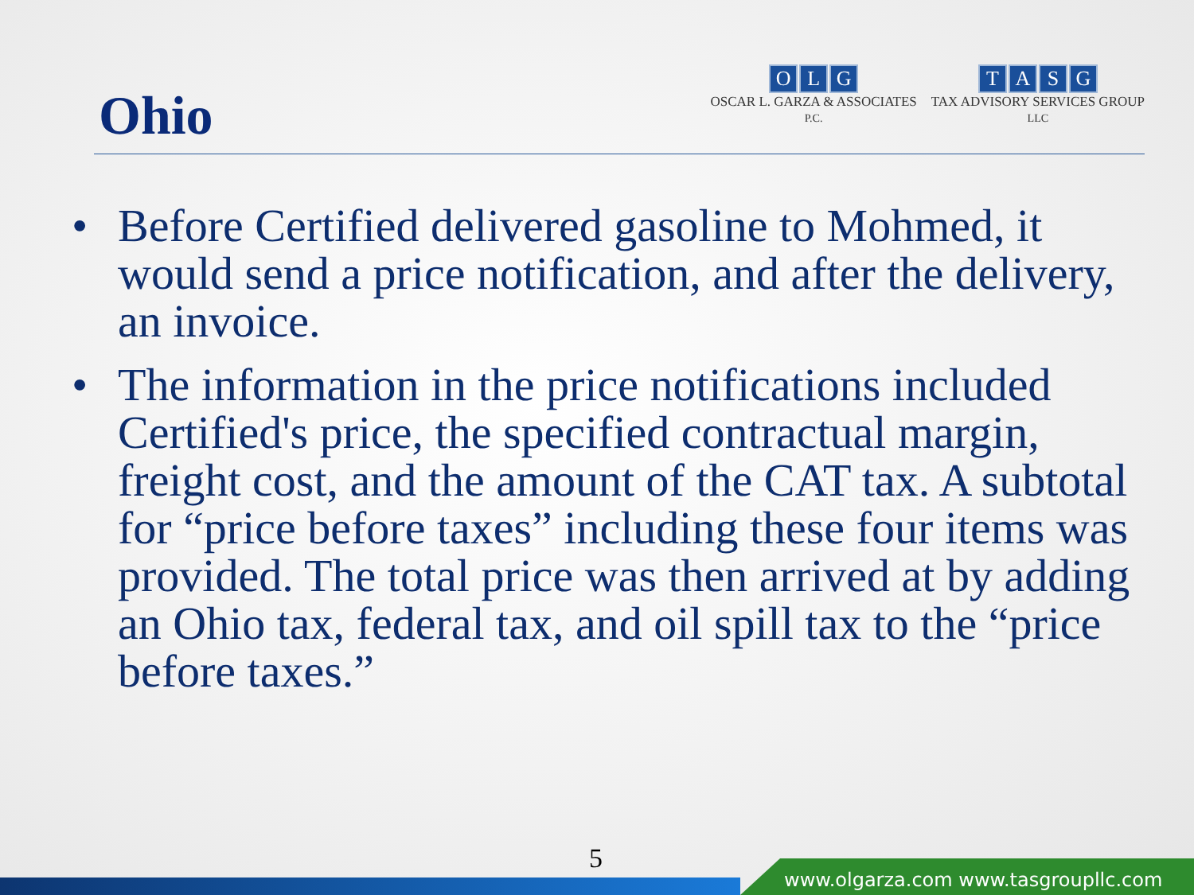Ohio
OLG
OSCAR L. GARZA & ASSOCIATES
P.C.
TASG
TAX ADVISORY SERVICES GROUP
LLC
• Before Certified delivered gasoline to Mohmed, it would send a price notification, and after the delivery, an invoice.
• The information in the price notifications included Certified's price, the specified contractual margin, freight cost, and the amount of the CAT tax. A subtotal for “price before taxes” including these four items was provided. The total price was then arrived at by adding an Ohio tax, federal tax, and oil spill tax to the “price before taxes.”
5
www.olgarza.com www.tasgroupllc.com